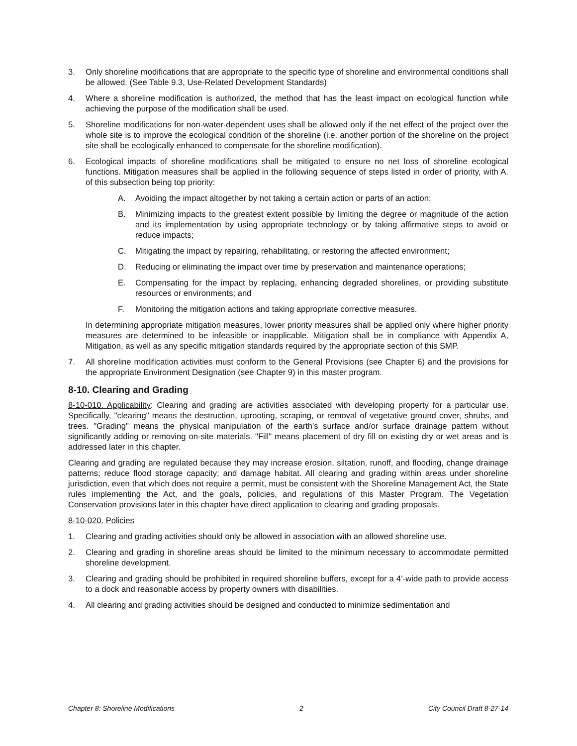3. Only shoreline modifications that are appropriate to the specific type of shoreline and environmental conditions shall be allowed. (See Table 9.3, Use-Related Development Standards)
4. Where a shoreline modification is authorized, the method that has the least impact on ecological function while achieving the purpose of the modification shall be used.
5. Shoreline modifications for non-water-dependent uses shall be allowed only if the net effect of the project over the whole site is to improve the ecological condition of the shoreline (i.e. another portion of the shoreline on the project site shall be ecologically enhanced to compensate for the shoreline modification).
6. Ecological impacts of shoreline modifications shall be mitigated to ensure no net loss of shoreline ecological functions. Mitigation measures shall be applied in the following sequence of steps listed in order of priority, with A. of this subsection being top priority:
A. Avoiding the impact altogether by not taking a certain action or parts of an action;
B. Minimizing impacts to the greatest extent possible by limiting the degree or magnitude of the action and its implementation by using appropriate technology or by taking affirmative steps to avoid or reduce impacts;
C. Mitigating the impact by repairing, rehabilitating, or restoring the affected environment;
D. Reducing or eliminating the impact over time by preservation and maintenance operations;
E. Compensating for the impact by replacing, enhancing degraded shorelines, or providing substitute resources or environments; and
F. Monitoring the mitigation actions and taking appropriate corrective measures.
In determining appropriate mitigation measures, lower priority measures shall be applied only where higher priority measures are determined to be infeasible or inapplicable. Mitigation shall be in compliance with Appendix A, Mitigation, as well as any specific mitigation standards required by the appropriate section of this SMP.
7. All shoreline modification activities must conform to the General Provisions (see Chapter 6) and the provisions for the appropriate Environment Designation (see Chapter 9) in this master program.
8-10. Clearing and Grading
8-10-010. Applicability: Clearing and grading are activities associated with developing property for a particular use. Specifically, "clearing" means the destruction, uprooting, scraping, or removal of vegetative ground cover, shrubs, and trees. "Grading" means the physical manipulation of the earth's surface and/or surface drainage pattern without significantly adding or removing on-site materials. "Fill" means placement of dry fill on existing dry or wet areas and is addressed later in this chapter.
Clearing and grading are regulated because they may increase erosion, siltation, runoff, and flooding, change drainage patterns; reduce flood storage capacity; and damage habitat. All clearing and grading within areas under shoreline jurisdiction, even that which does not require a permit, must be consistent with the Shoreline Management Act, the State rules implementing the Act, and the goals, policies, and regulations of this Master Program. The Vegetation Conservation provisions later in this chapter have direct application to clearing and grading proposals.
8-10-020. Policies
1. Clearing and grading activities should only be allowed in association with an allowed shoreline use.
2. Clearing and grading in shoreline areas should be limited to the minimum necessary to accommodate permitted shoreline development.
3. Clearing and grading should be prohibited in required shoreline buffers, except for a 4’-wide path to provide access to a dock and reasonable access by property owners with disabilities.
4. All clearing and grading activities should be designed and conducted to minimize sedimentation and
Chapter 8: Shoreline Modifications 2 City Council Draft 8-27-14